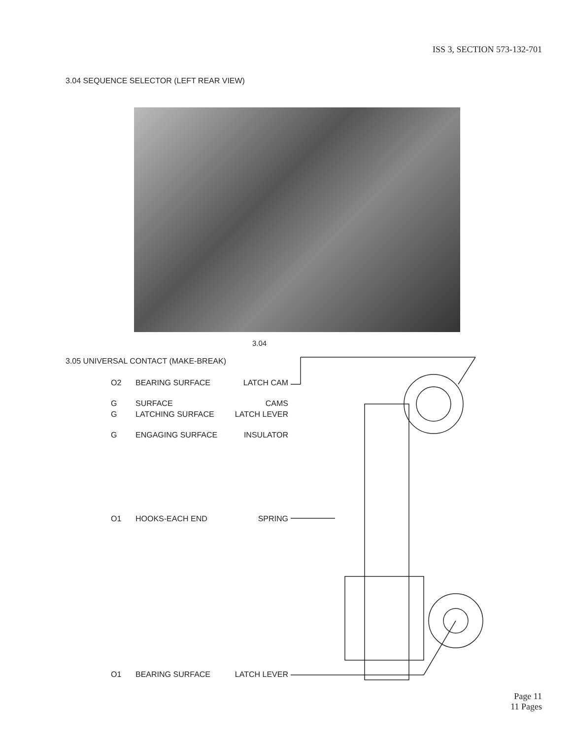ISS 3, SECTION 573-132-701
3.04 SEQUENCE SELECTOR (LEFT REAR VIEW)
3.04
3.05 UNIVERSAL CONTACT (MAKE-BREAK)
O2 BEARING SURFACE LATCH CAM
G SURFACE CAMS
G LATCHING SURFACE LATCH LEVER
G ENGAGING SURFACE INSULATOR
O1 HOOKS-EACH END SPRING
O1 BEARING SURFACE LATCH LEVER
Page 11
11 Pages